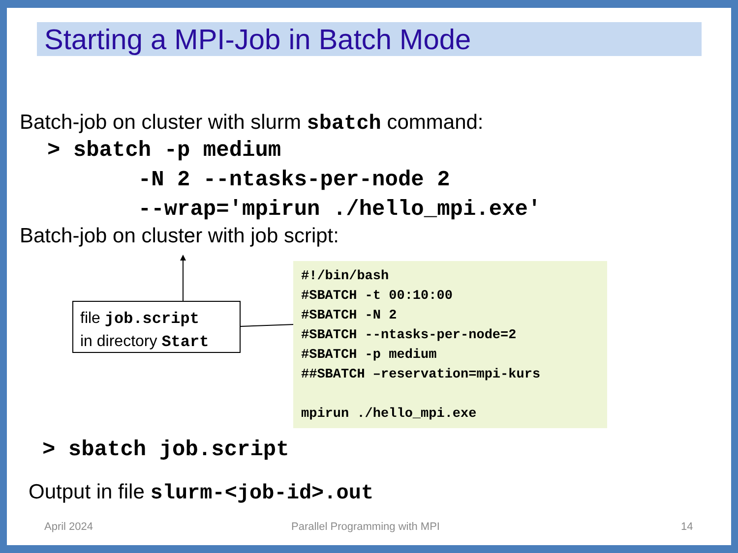Starting a MPI-Job in Batch Mode
Batch-job on cluster with slurm sbatch command:
> sbatch -p medium
       -N 2 --ntasks-per-node 2
       --wrap=′mpirun ./hello_mpi.exe′
Batch-job on cluster with job script:
file job.script
in directory Start
#!/bin/bash
#SBATCH -t 00:10:00
#SBATCH -N 2
#SBATCH --ntasks-per-node=2
#SBATCH -p medium
##SBATCH –reservation=mpi-kurs

mpirun ./hello_mpi.exe
> sbatch job.script
Output in file slurm-<job-id>.out
April 2024 Parallel Programming with MPI 14